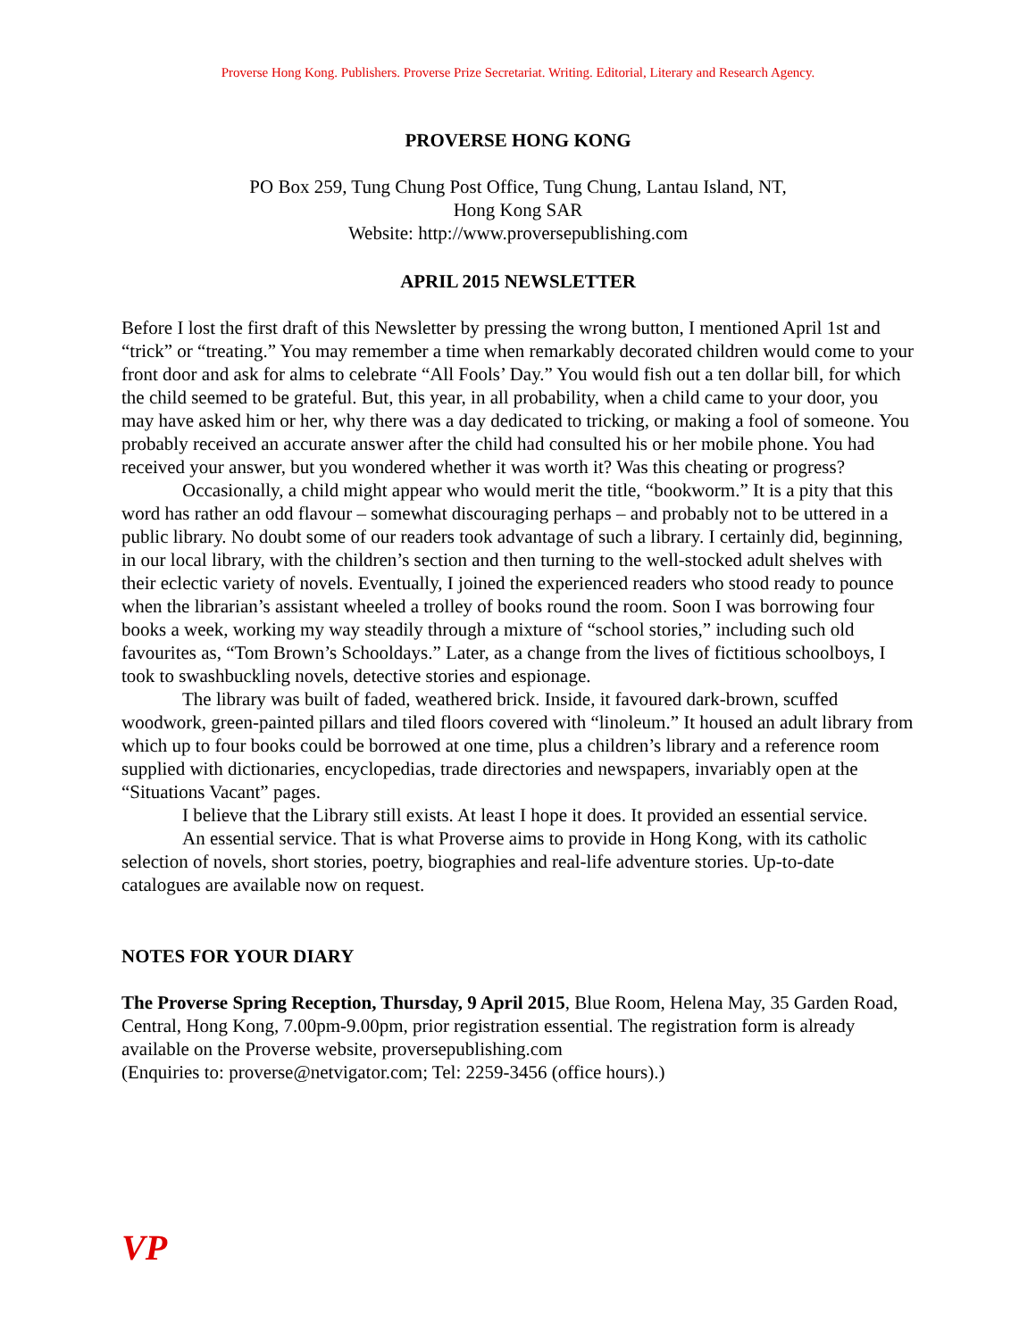Proverse Hong Kong. Publishers. Proverse Prize Secretariat. Writing. Editorial, Literary and Research Agency.
PROVERSE HONG KONG
PO Box 259, Tung Chung Post Office, Tung Chung, Lantau Island, NT,
Hong Kong SAR
Website: http://www.proversepublishing.com
APRIL 2015 NEWSLETTER
Before I lost the first draft of this Newsletter by pressing the wrong button, I mentioned April 1st and “trick” or “treating.” You may remember a time when remarkably decorated children would come to your front door and ask for alms to celebrate “All Fools’ Day.” You would fish out a ten dollar bill, for which the child seemed to be grateful. But, this year, in all probability, when a child came to your door, you may have asked him or her, why there was a day dedicated to tricking, or making a fool of someone. You probably received an accurate answer after the child had consulted his or her mobile phone. You had received your answer, but you wondered whether it was worth it? Was this cheating or progress?
Occasionally, a child might appear who would merit the title, “bookworm.” It is a pity that this word has rather an odd flavour – somewhat discouraging perhaps – and probably not to be uttered in a public library. No doubt some of our readers took advantage of such a library. I certainly did, beginning, in our local library, with the children’s section and then turning to the well-stocked adult shelves with their eclectic variety of novels. Eventually, I joined the experienced readers who stood ready to pounce when the librarian’s assistant wheeled a trolley of books round the room. Soon I was borrowing four books a week, working my way steadily through a mixture of “school stories,” including such old favourites as, “Tom Brown’s Schooldays.” Later, as a change from the lives of fictitious schoolboys, I took to swashbuckling novels, detective stories and espionage.
The library was built of faded, weathered brick. Inside, it favoured dark-brown, scuffed woodwork, green-painted pillars and tiled floors covered with “linoleum.” It housed an adult library from which up to four books could be borrowed at one time, plus a children’s library and a reference room supplied with dictionaries, encyclopedias, trade directories and newspapers, invariably open at the “Situations Vacant” pages.
I believe that the Library still exists. At least I hope it does. It provided an essential service.
An essential service. That is what Proverse aims to provide in Hong Kong, with its catholic selection of novels, short stories, poetry, biographies and real-life adventure stories. Up-to-date catalogues are available now on request.
NOTES FOR YOUR DIARY
The Proverse Spring Reception, Thursday, 9 April 2015, Blue Room, Helena May, 35 Garden Road, Central, Hong Kong, 7.00pm-9.00pm, prior registration essential. The registration form is already available on the Proverse website, proversepublishing.com
(Enquiries to: proverse@netvigator.com; Tel: 2259-3456 (office hours).)
VP